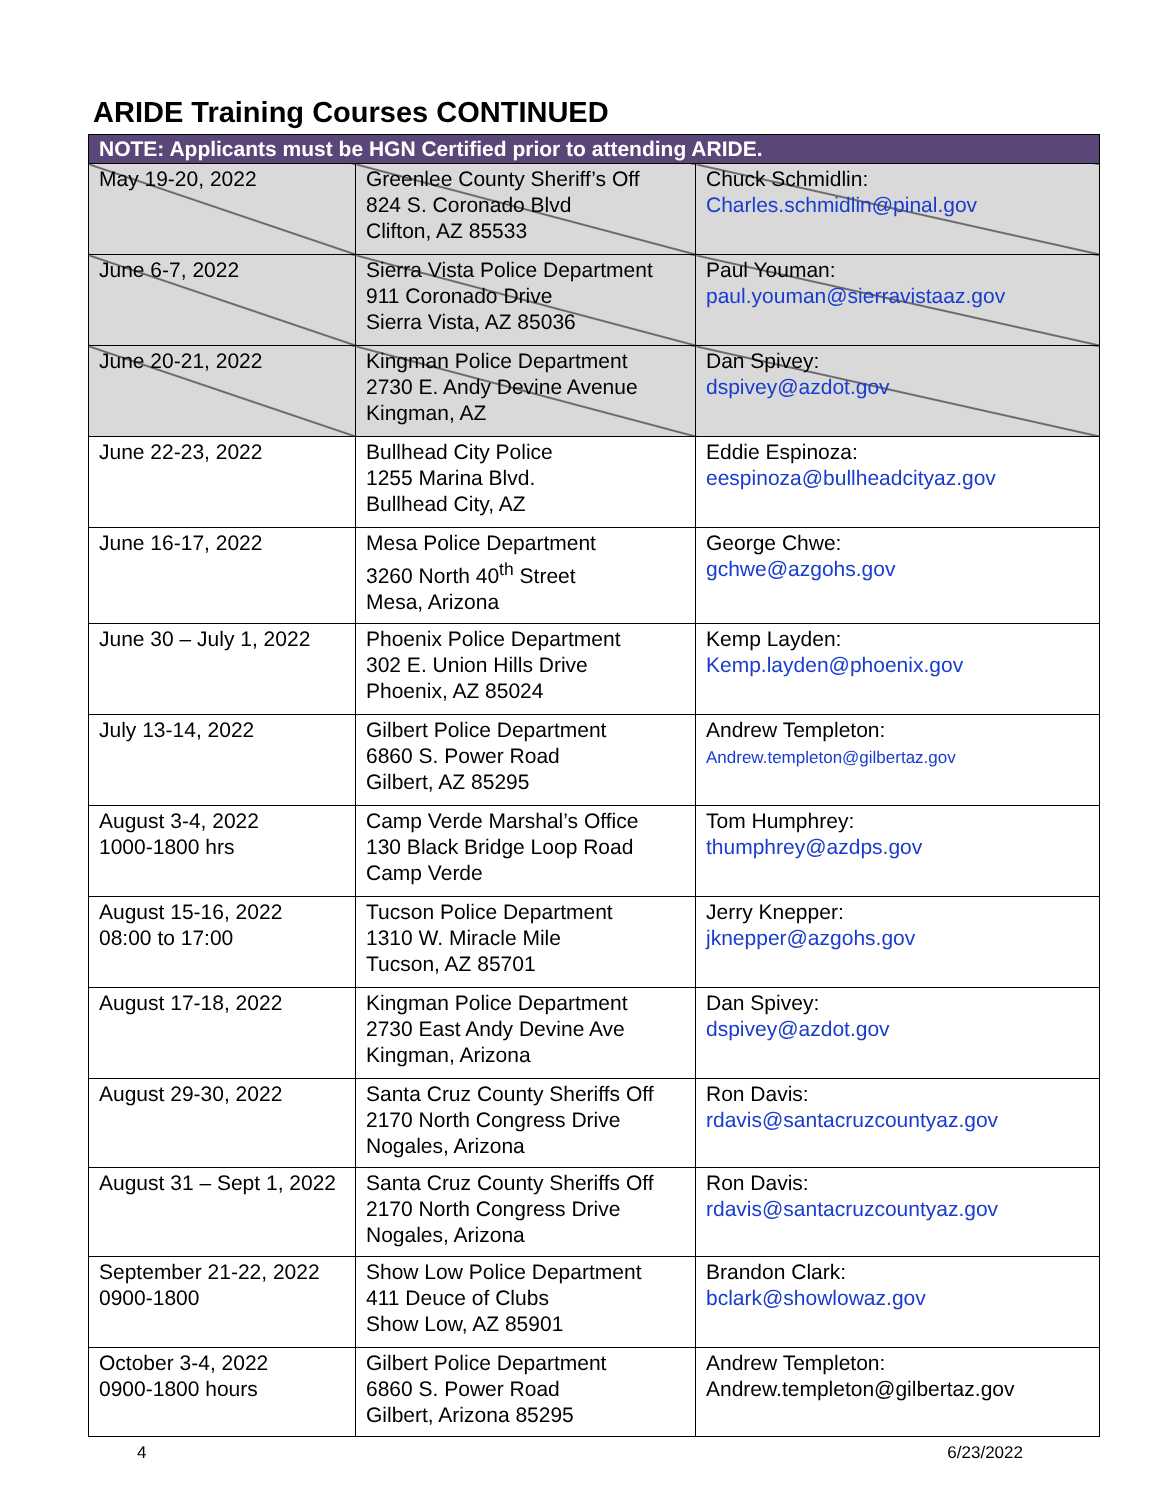ARIDE Training Courses CONTINUED
| NOTE: Applicants must be HGN Certified prior to attending ARIDE. | | |
| --- | --- | --- |
| May 19-20, 2022 | Greenlee County Sheriff’s Off 824 S. Coronado Blvd Clifton, AZ 85533 | Chuck Schmidlin: Charles.schmidlin@pinal.gov |
| June 6-7, 2022 | Sierra Vista Police Department 911 Coronado Drive Sierra Vista, AZ 85036 | Paul Youman: paul.youman@sierravistaaz.gov |
| June 20-21, 2022 | Kingman Police Department 2730 E. Andy Devine Avenue Kingman, AZ | Dan Spivey: dspivey@azdot.gov |
| June 22-23, 2022 | Bullhead City Police 1255 Marina Blvd. Bullhead City, AZ | Eddie Espinoza: eespinoza@bullheadcityaz.gov |
| June 16-17, 2022 | Mesa Police Department 3260 North 40<sup>th</sup> Street Mesa, Arizona | George Chwe: gchwe@azgohs.gov |
| June 30 – July 1, 2022 | Phoenix Police Department 302 E. Union Hills Drive Phoenix, AZ 85024 | Kemp Layden: Kemp.layden@phoenix.gov |
| July 13-14, 2022 | Gilbert Police Department 6860 S. Power Road Gilbert, AZ 85295 | Andrew Templeton: Andrew.templeton@gilbertaz.gov |
| August 3-4, 2022 1000-1800 hrs | Camp Verde Marshal’s Office 130 Black Bridge Loop Road Camp Verde | Tom Humphrey: thumphrey@azdps.gov |
| August 15-16, 2022 08:00 to 17:00 | Tucson Police Department 1310 W. Miracle Mile Tucson, AZ 85701 | Jerry Knepper: jknepper@azgohs.gov |
| August 17-18, 2022 | Kingman Police Department 2730 East Andy Devine Ave Kingman, Arizona | Dan Spivey: dspivey@azdot.gov |
| August 29-30, 2022 | Santa Cruz County Sheriffs Off 2170 North Congress Drive Nogales, Arizona | Ron Davis: rdavis@santacruzcountyaz.gov |
| August 31 – Sept 1, 2022 | Santa Cruz County Sheriffs Off 2170 North Congress Drive Nogales, Arizona | Ron Davis: rdavis@santacruzcountyaz.gov |
| September 21-22, 2022 0900-1800 | Show Low Police Department 411 Deuce of Clubs Show Low, AZ 85901 | Brandon Clark: bclark@showlowaz.gov |
| October 3-4, 2022 0900-1800 hours | Gilbert Police Department 6860 S. Power Road Gilbert, Arizona 85295 | Andrew Templeton: Andrew.templeton@gilbertaz.gov |
4 6/23/2022